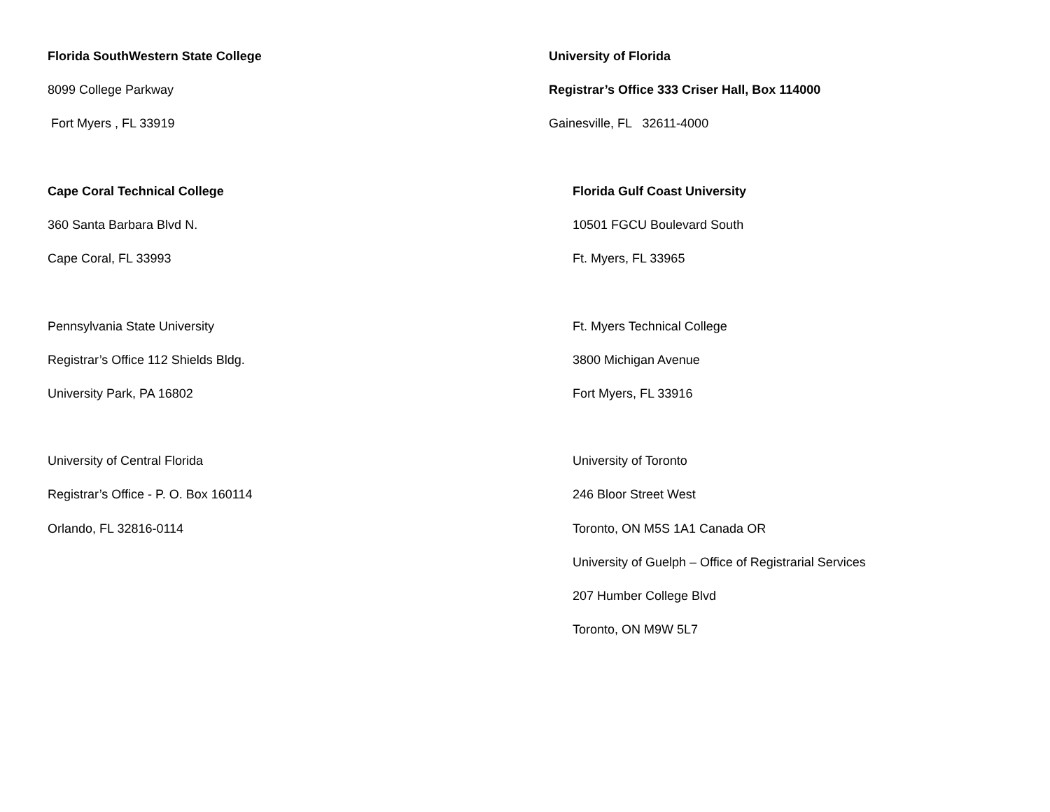Florida SouthWestern State College
8099 College Parkway
Fort Myers , FL 33919
Cape Coral Technical College
360 Santa Barbara Blvd N.
Cape Coral, FL 33993
Pennsylvania State University
Registrar’s Office 112 Shields Bldg.
University Park, PA 16802
University of Central Florida
Registrar’s Office - P. O. Box 160114
Orlando, FL 32816-0114
University of Florida
Registrar’s Office 333 Criser Hall, Box 114000
Gainesville, FL 32611-4000
Florida Gulf Coast University
10501 FGCU Boulevard South
Ft. Myers, FL 33965
Ft. Myers Technical College
3800 Michigan Avenue
Fort Myers, FL 33916
University of Toronto
246 Bloor Street West
Toronto, ON M5S 1A1 Canada OR
University of Guelph – Office of Registrarial Services
207 Humber College Blvd
Toronto, ON M9W 5L7